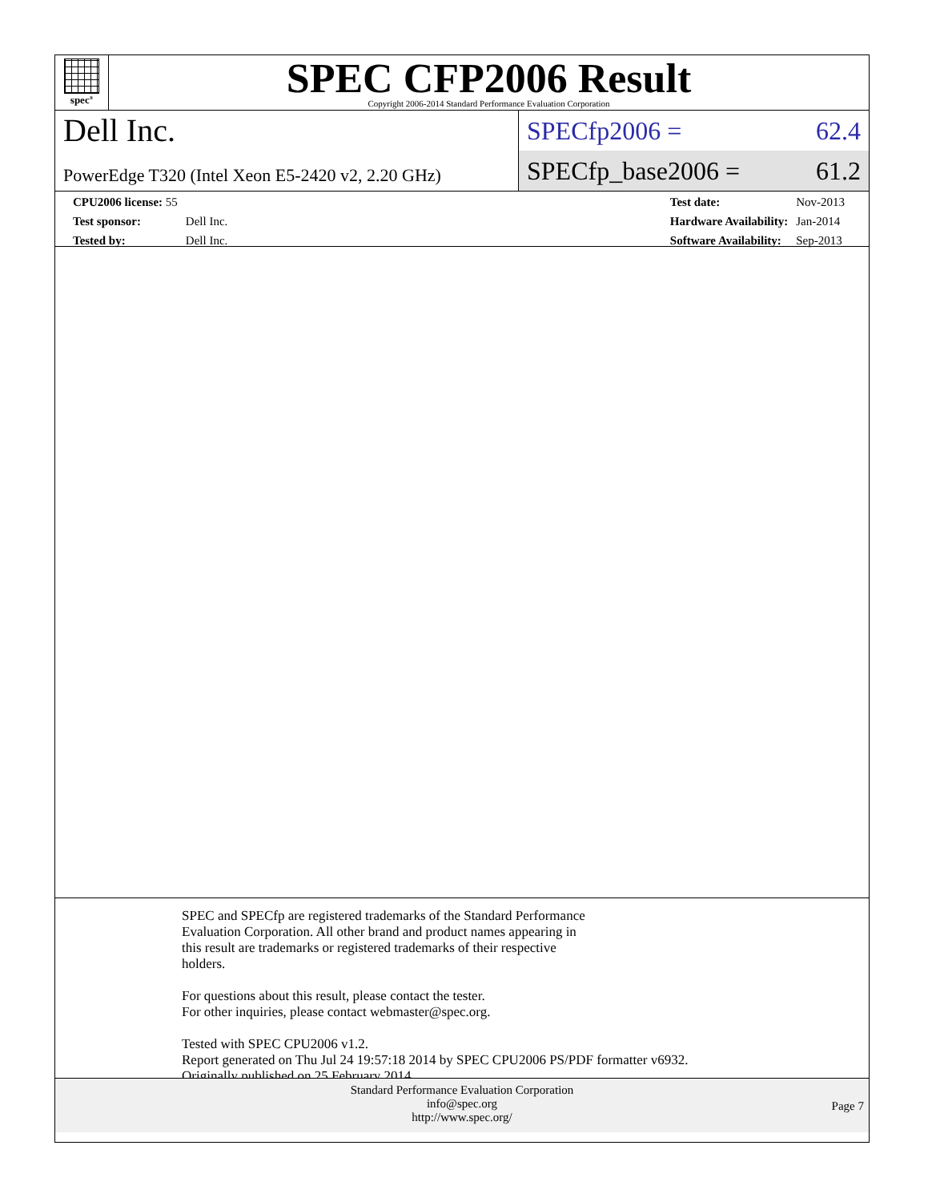spec<sup>®</sup>
SPEC CFP2006 Result
Copyright 2006-2014 Standard Performance Evaluation Corporation
Dell Inc.
PowerEdge T320 (Intel Xeon E5-2420 v2, 2.20 GHz)
SPECfp2006 = 62.4
SPECfp_base2006 = 61.2
| CPU2006 license: 55 | |
| Test sponsor: | Dell Inc. |
| Tested by: | Dell Inc. |
| Test date: | Nov-2013 |
| Hardware Availability: | Jan-2014 |
| Software Availability: | Sep-2013 |
SPEC and SPECfp are registered trademarks of the Standard Performance
Evaluation Corporation. All other brand and product names appearing in
this result are trademarks or registered trademarks of their respective
holders.
For questions about this result, please contact the tester.
For other inquiries, please contact webmaster@spec.org.
Tested with SPEC CPU2006 v1.2.
Report generated on Thu Jul 24 19:57:18 2014 by SPEC CPU2006 PS/PDF formatter v6932.
Originally published on 25 February 2014.
Standard Performance Evaluation Corporation
info@spec.org
http://www.spec.org/
Page 7